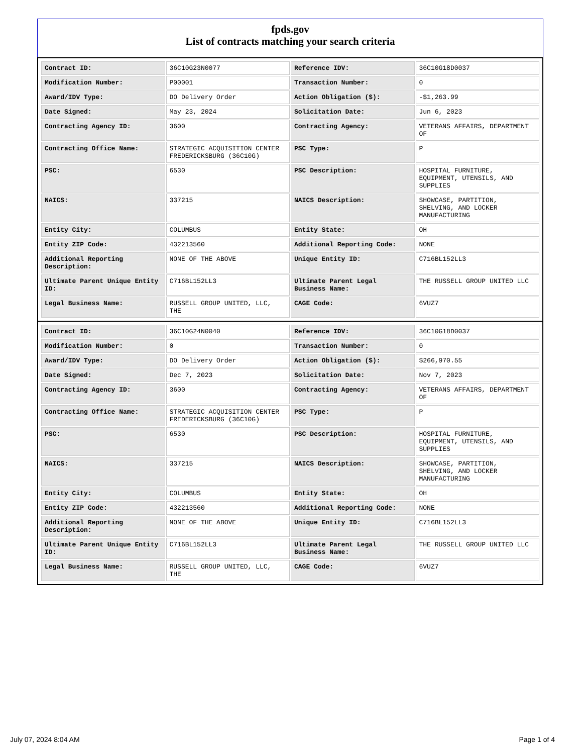fpds.gov
List of contracts matching your search criteria
| Contract ID: | 36C10G23N0077 | Reference IDV: | 36C10G18D0037 |
| Modification Number: | P00001 | Transaction Number: | 0 |
| Award/IDV Type: | DO Delivery Order | Action Obligation ($): | -$1,263.99 |
| Date Signed: | May 23, 2024 | Solicitation Date: | Jun 6, 2023 |
| Contracting Agency ID: | 3600 | Contracting Agency: | VETERANS AFFAIRS, DEPARTMENT OF |
| Contracting Office Name: | STRATEGIC ACQUISITION CENTER FREDERICKSBURG (36C10G) | PSC Type: | P |
| PSC: | 6530 | PSC Description: | HOSPITAL FURNITURE, EQUIPMENT, UTENSILS, AND SUPPLIES |
| NAICS: | 337215 | NAICS Description: | SHOWCASE, PARTITION, SHELVING, AND LOCKER MANUFACTURING |
| Entity City: | COLUMBUS | Entity State: | OH |
| Entity ZIP Code: | 432213560 | Additional Reporting Code: | NONE |
| Additional Reporting Description: | NONE OF THE ABOVE | Unique Entity ID: | C716BL152LL3 |
| Ultimate Parent Unique Entity ID: | C716BL152LL3 | Ultimate Parent Legal Business Name: | THE RUSSELL GROUP UNITED LLC |
| Legal Business Name: | RUSSELL GROUP UNITED, LLC, THE | CAGE Code: | 6VUZ7 |
| Contract ID: | 36C10G24N0040 | Reference IDV: | 36C10G18D0037 |
| Modification Number: | 0 | Transaction Number: | 0 |
| Award/IDV Type: | DO Delivery Order | Action Obligation ($): | $266,970.55 |
| Date Signed: | Dec 7, 2023 | Solicitation Date: | Nov 7, 2023 |
| Contracting Agency ID: | 3600 | Contracting Agency: | VETERANS AFFAIRS, DEPARTMENT OF |
| Contracting Office Name: | STRATEGIC ACQUISITION CENTER FREDERICKSBURG (36C10G) | PSC Type: | P |
| PSC: | 6530 | PSC Description: | HOSPITAL FURNITURE, EQUIPMENT, UTENSILS, AND SUPPLIES |
| NAICS: | 337215 | NAICS Description: | SHOWCASE, PARTITION, SHELVING, AND LOCKER MANUFACTURING |
| Entity City: | COLUMBUS | Entity State: | OH |
| Entity ZIP Code: | 432213560 | Additional Reporting Code: | NONE |
| Additional Reporting Description: | NONE OF THE ABOVE | Unique Entity ID: | C716BL152LL3 |
| Ultimate Parent Unique Entity ID: | C716BL152LL3 | Ultimate Parent Legal Business Name: | THE RUSSELL GROUP UNITED LLC |
| Legal Business Name: | RUSSELL GROUP UNITED, LLC, THE | CAGE Code: | 6VUZ7 |
July 07, 2024 8:04 AM Page 1 of 4